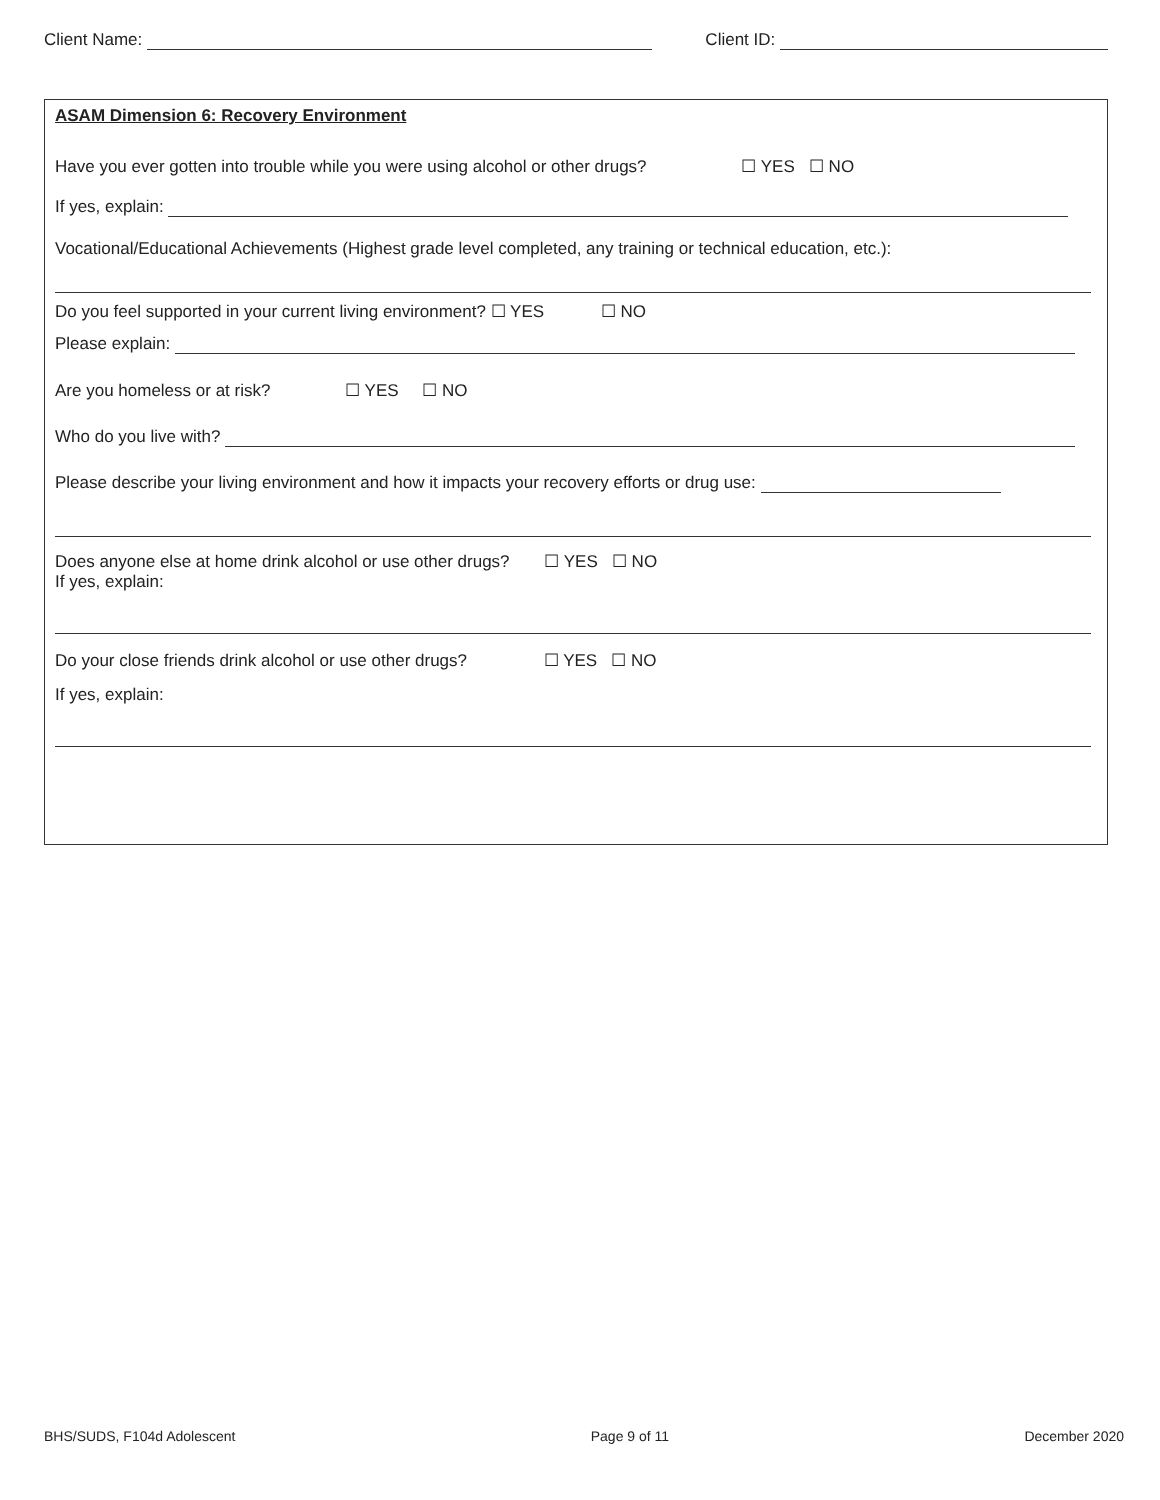Client Name: Client ID:
ASAM Dimension 6: Recovery Environment
Have you ever gotten into trouble while you were using alcohol or other drugs? ☐ YES ☐ NO
If yes, explain:
Vocational/Educational Achievements (Highest grade level completed, any training or technical education, etc.):
Do you feel supported in your current living environment? ☐ YES ☐ NO
Please explain:
Are you homeless or at risk? ☐ YES ☐ NO
Who do you live with?
Please describe your living environment and how it impacts your recovery efforts or drug use:
Does anyone else at home drink alcohol or use other drugs? ☐ YES ☐ NO
If yes, explain:
Do your close friends drink alcohol or use other drugs? ☐ YES ☐ NO
If yes, explain:
BHS/SUDS, F104d Adolescent Page 9 of 11 December 2020